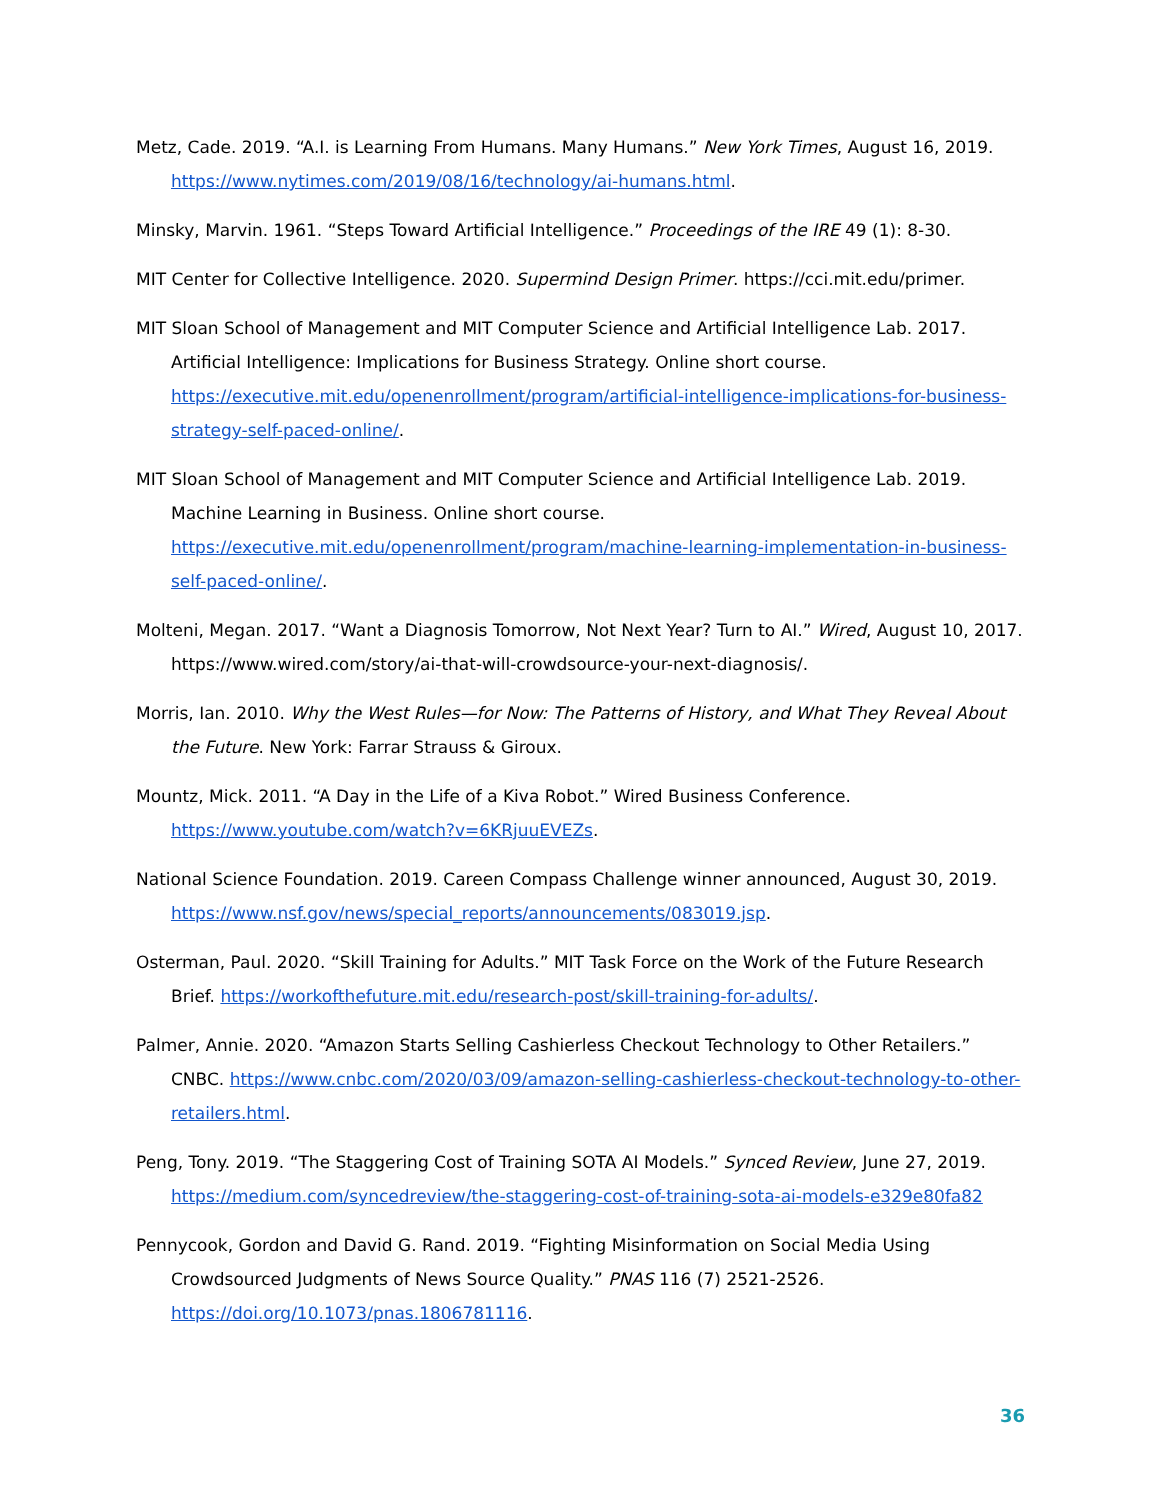Metz, Cade. 2019. “A.I. is Learning From Humans. Many Humans.” New York Times, August 16, 2019. https://www.nytimes.com/2019/08/16/technology/ai-humans.html.
Minsky, Marvin. 1961. “Steps Toward Artificial Intelligence.” Proceedings of the IRE 49 (1): 8-30.
MIT Center for Collective Intelligence. 2020. Supermind Design Primer. https://cci.mit.edu/primer.
MIT Sloan School of Management and MIT Computer Science and Artificial Intelligence Lab. 2017. Artificial Intelligence: Implications for Business Strategy. Online short course. https://executive.mit.edu/openenrollment/program/artificial-intelligence-implications-for-business-strategy-self-paced-online/.
MIT Sloan School of Management and MIT Computer Science and Artificial Intelligence Lab. 2019. Machine Learning in Business. Online short course. https://executive.mit.edu/openenrollment/program/machine-learning-implementation-in-business-self-paced-online/.
Molteni, Megan. 2017. “Want a Diagnosis Tomorrow, Not Next Year? Turn to AI.” Wired, August 10, 2017. https://www.wired.com/story/ai-that-will-crowdsource-your-next-diagnosis/.
Morris, Ian. 2010. Why the West Rules—for Now: The Patterns of History, and What They Reveal About the Future. New York: Farrar Strauss & Giroux.
Mountz, Mick. 2011. “A Day in the Life of a Kiva Robot.” Wired Business Conference. https://www.youtube.com/watch?v=6KRjuuEVEZs.
National Science Foundation. 2019. Careen Compass Challenge winner announced, August 30, 2019. https://www.nsf.gov/news/special_reports/announcements/083019.jsp.
Osterman, Paul. 2020. “Skill Training for Adults.” MIT Task Force on the Work of the Future Research Brief. https://workofthefuture.mit.edu/research-post/skill-training-for-adults/.
Palmer, Annie. 2020. “Amazon Starts Selling Cashierless Checkout Technology to Other Retailers.” CNBC. https://www.cnbc.com/2020/03/09/amazon-selling-cashierless-checkout-technology-to-other-retailers.html.
Peng, Tony. 2019. “The Staggering Cost of Training SOTA AI Models.” Synced Review, June 27, 2019. https://medium.com/syncedreview/the-staggering-cost-of-training-sota-ai-models-e329e80fa82
Pennycook, Gordon and David G. Rand. 2019. “Fighting Misinformation on Social Media Using Crowdsourced Judgments of News Source Quality.” PNAS 116 (7) 2521-2526. https://doi.org/10.1073/pnas.1806781116.
36